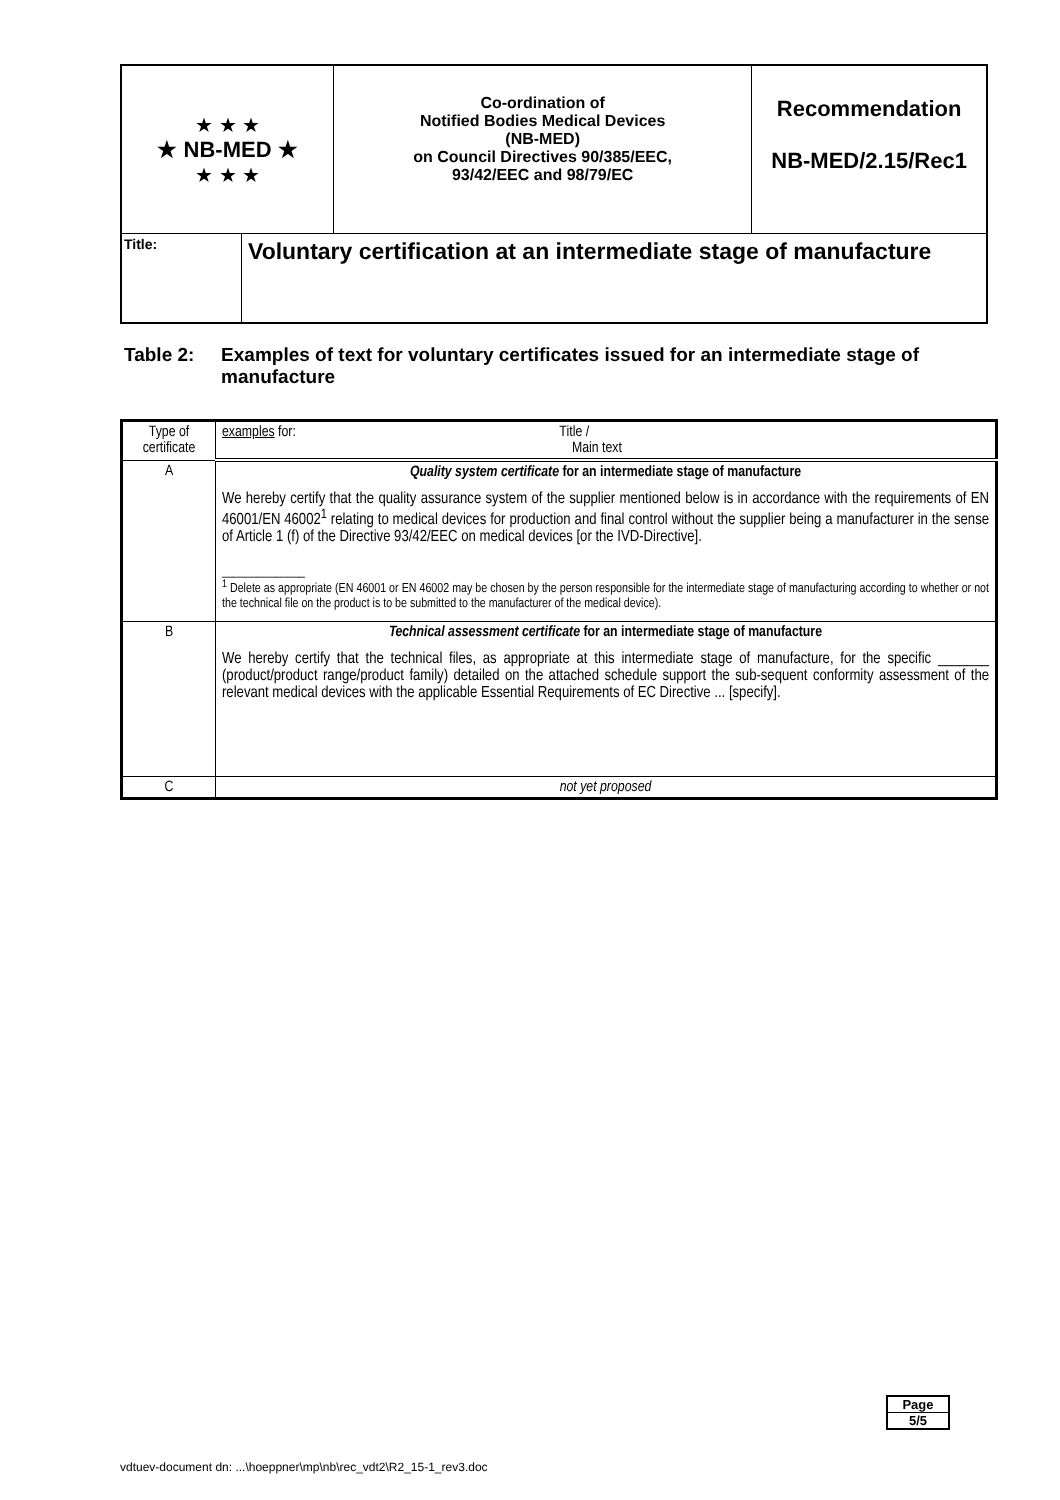| ★ ★ ★ ★ NB-MED ★ ★ ★ ★ | | Co-ordination of Notified Bodies Medical Devices (NB-MED) on Council Directives 90/385/EEC, 93/42/EEC and 98/79/EC | Recommendation NB-MED/2.15/Rec1 |
| Title: | Voluntary certification at an intermediate stage of manufacture | | |
Table 2: Examples of text for voluntary certificates issued for an intermediate stage of manufacture
| Type of certificate | examples for: Title / Main text |
| --- | --- |
| A | Quality system certificate for an intermediate stage of manufacture We hereby certify that the quality assurance system of the supplier mentioned below is in accordance with the requirements of EN 46001/EN 46002<sup>1</sup> relating to medical devices for production and final control without the supplier being a manufacturer in the sense of Article 1 (f) of the Directive 93/42/EEC on medical devices [or the IVD-Directive]. ______________ <sup>1</sup> Delete as appropriate (EN 46001 or EN 46002 may be chosen by the person responsible for the intermediate stage of manufacturing according to whether or not the technical file on the product is to be submitted to the manufacturer of the medical device). |
| B | Technical assessment certificate for an intermediate stage of manufacture We hereby certify that the technical files, as appropriate at this intermediate stage of manufacture, for the specific _______ (product/product range/product family) detailed on the attached schedule support the sub-sequent conformity assessment of the relevant medical devices with the applicable Essential Requirements of EC Directive ... [specify]. |
| C | not yet proposed |
Page
5/5
vdtuev-document dn: ...\hoeppner\mp\nb\rec_vdt2\R2_15-1_rev3.doc